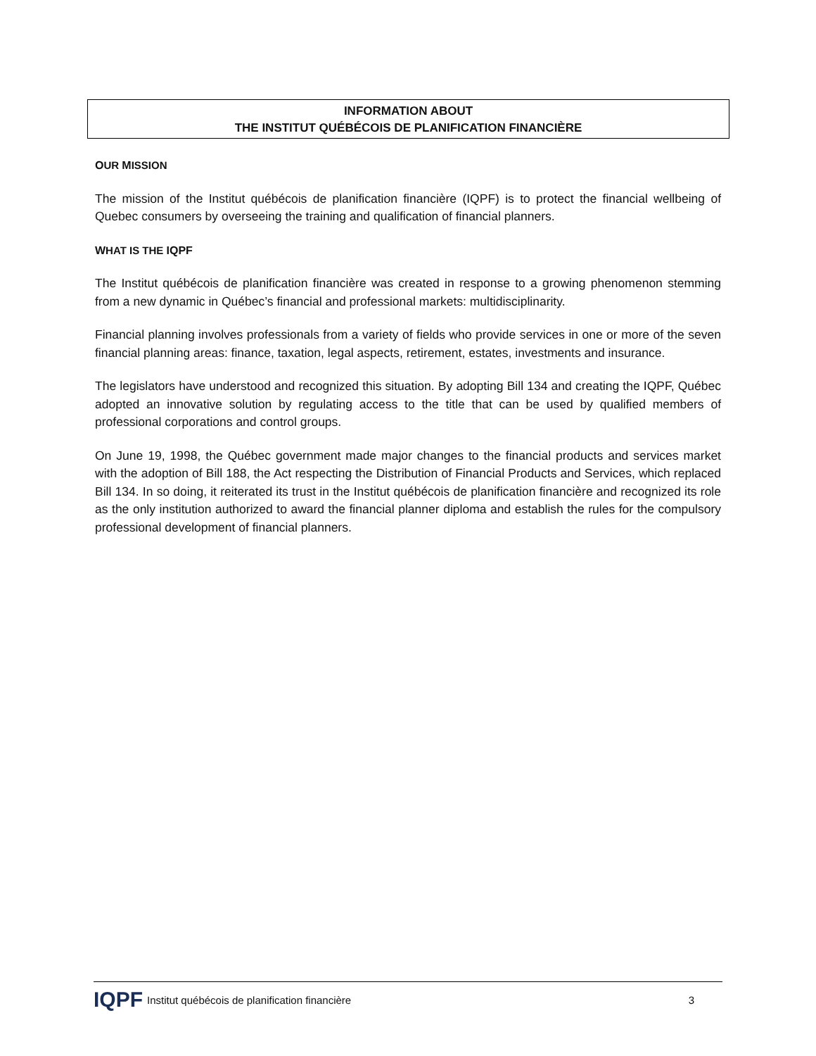INFORMATION ABOUT
THE INSTITUT QUÉBÉCOIS DE PLANIFICATION FINANCIÈRE
OUR MISSION
The mission of the Institut québécois de planification financière (IQPF) is to protect the financial wellbeing of Quebec consumers by overseeing the training and qualification of financial planners.
WHAT IS THE IQPF
The Institut québécois de planification financière was created in response to a growing phenomenon stemming from a new dynamic in Québec’s financial and professional markets: multidisciplinarity.
Financial planning involves professionals from a variety of fields who provide services in one or more of the seven financial planning areas: finance, taxation, legal aspects, retirement, estates, investments and insurance.
The legislators have understood and recognized this situation. By adopting Bill 134 and creating the IQPF, Québec adopted an innovative solution by regulating access to the title that can be used by qualified members of professional corporations and control groups.
On June 19, 1998, the Québec government made major changes to the financial products and services market with the adoption of Bill 188, the Act respecting the Distribution of Financial Products and Services, which replaced Bill 134. In so doing, it reiterated its trust in the Institut québécois de planification financière and recognized its role as the only institution authorized to award the financial planner diploma and establish the rules for the compulsory professional development of financial planners.
IQPF Institut québécois de planification financière 3